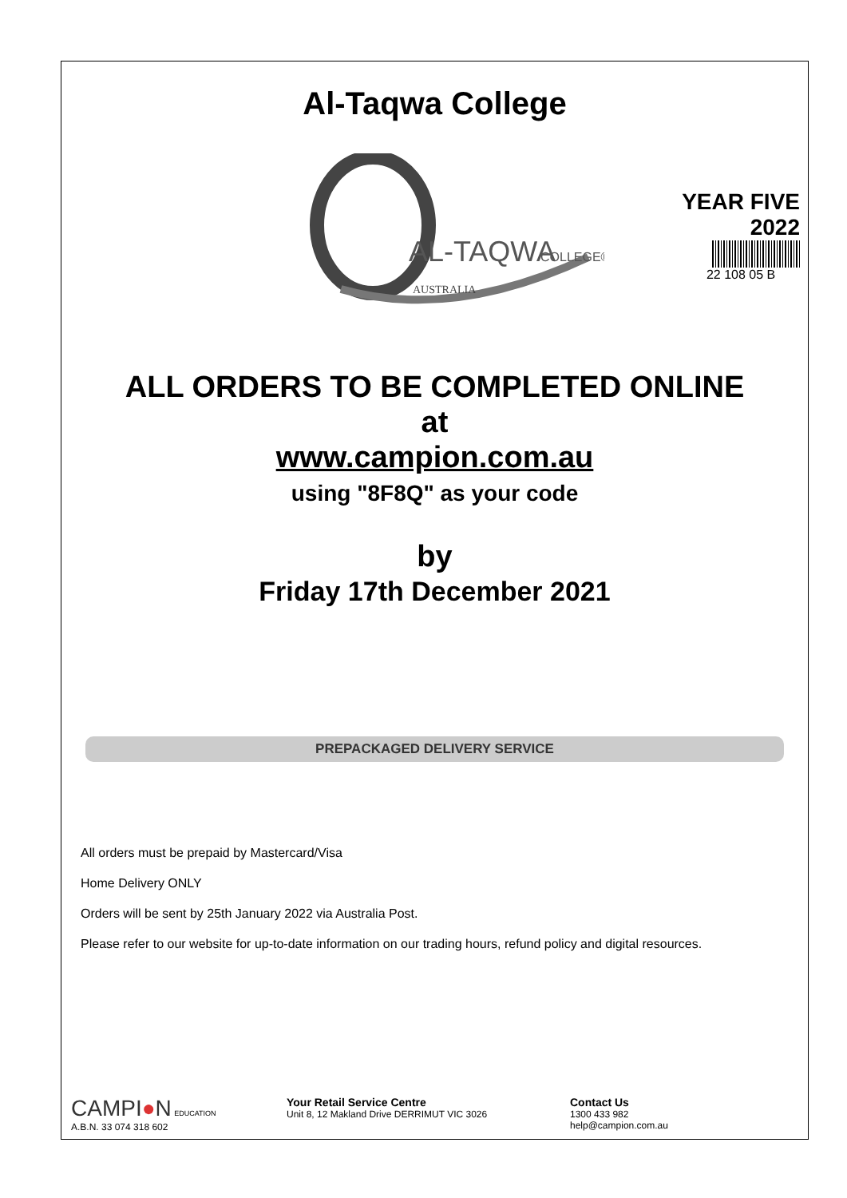Al-Taqwa College
AL-TAQWA
COLLEGE®
AUSTRALIA
YEAR FIVE
2022
22 108 05 B
ALL ORDERS TO BE COMPLETED ONLINE
at
www.campion.com.au
using "8F8Q" as your code
by
Friday 17th December 2021
PREPACKAGED DELIVERY SERVICE
All orders must be prepaid by Mastercard/Visa
Home Delivery ONLY
Orders will be sent by 25th January 2022 via Australia Post.
Please refer to our website for up-to-date information on our trading hours, refund policy and digital resources.
CAMPI●N EDUCATION
A.B.N. 33 074 318 602
Your Retail Service Centre
Unit 8, 12 Makland Drive DERRIMUT VIC 3026
Contact Us
1300 433 982
help@campion.com.au